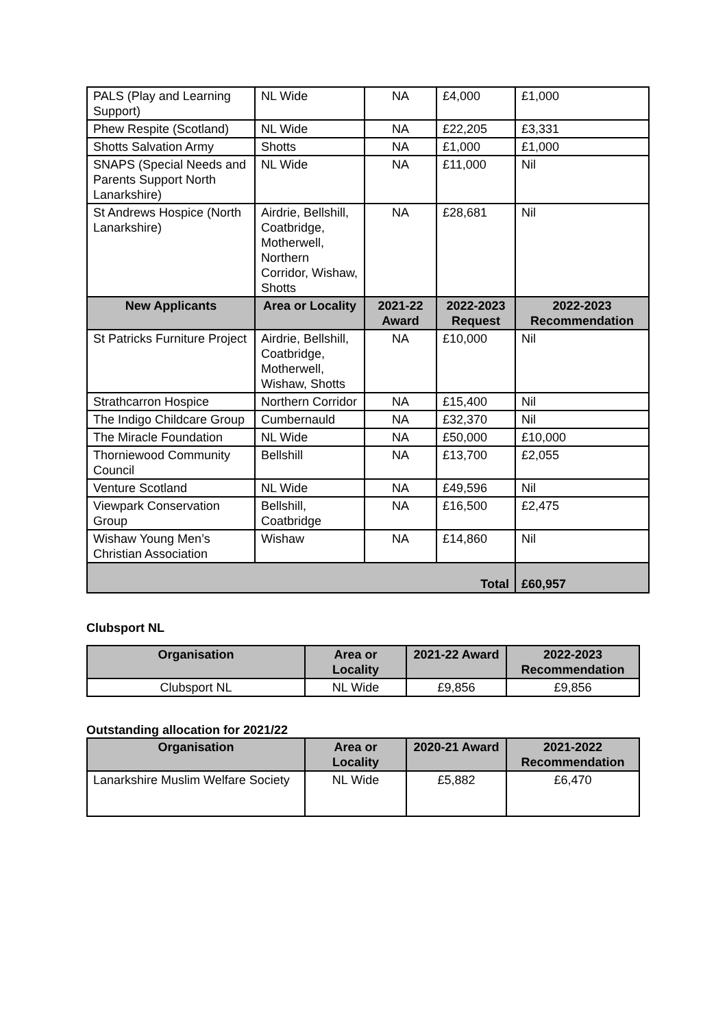| PALS (Play and Learning Support) | NL Wide | NA | £4,000 | £1,000 |
| Phew Respite (Scotland) | NL Wide | NA | £22,205 | £3,331 |
| Shotts Salvation Army | Shotts | NA | £1,000 | £1,000 |
| SNAPS (Special Needs and Parents Support North Lanarkshire) | NL Wide | NA | £11,000 | Nil |
| St Andrews Hospice (North Lanarkshire) | Airdrie, Bellshill, Coatbridge, Motherwell, Northern Corridor, Wishaw, Shotts | NA | £28,681 | Nil |
| New Applicants | Area or Locality | 2021-22 Award | 2022-2023 Request | 2022-2023 Recommendation |
| St Patricks Furniture Project | Airdrie, Bellshill, Coatbridge, Motherwell, Wishaw, Shotts | NA | £10,000 | Nil |
| Strathcarron Hospice | Northern Corridor | NA | £15,400 | Nil |
| The Indigo Childcare Group | Cumbernauld | NA | £32,370 | Nil |
| The Miracle Foundation | NL Wide | NA | £50,000 | £10,000 |
| Thorniewood Community Council | Bellshill | NA | £13,700 | £2,055 |
| Venture Scotland | NL Wide | NA | £49,596 | Nil |
| Viewpark Conservation Group | Bellshill, Coatbridge | NA | £16,500 | £2,475 |
| Wishaw Young Men’s Christian Association | Wishaw | NA | £14,860 | Nil |
| Total | | | | £60,957 |
Clubsport NL
| Organisation | Area or Locality | 2021-22 Award | 2022-2023 Recommendation |
| --- | --- | --- | --- |
| Clubsport NL | NL Wide | £9,856 | £9,856 |
Outstanding allocation for 2021/22
| Organisation | Area or Locality | 2020-21 Award | 2021-2022 Recommendation |
| --- | --- | --- | --- |
| Lanarkshire Muslim Welfare Society | NL Wide | £5,882 | £6,470 |